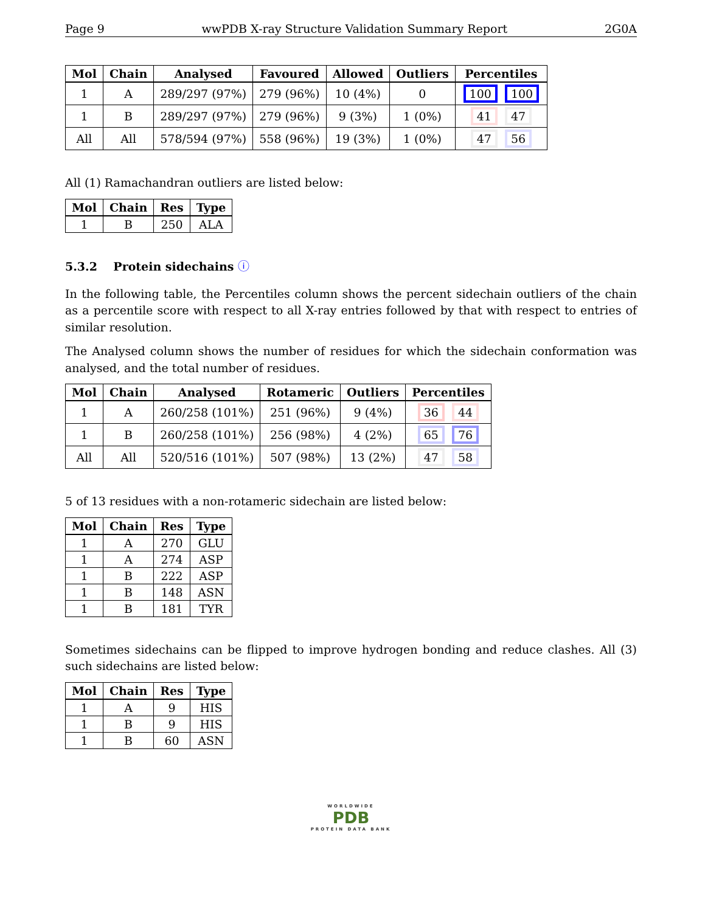Page 9 wwPDB X-ray Structure Validation Summary Report 2G0A
| Mol | Chain | Analysed | Favoured | Allowed | Outliers | Percentiles |
| --- | --- | --- | --- | --- | --- | --- |
| 1 | A | 289/297 (97%) | 279 (96%) | 10 (4%) | 0 | 100 100 |
| 1 | B | 289/297 (97%) | 279 (96%) | 9 (3%) | 1 (0%) | 41 47 |
| All | All | 578/594 (97%) | 558 (96%) | 19 (3%) | 1 (0%) | 47 56 |
All (1) Ramachandran outliers are listed below:
| Mol | Chain | Res | Type |
| --- | --- | --- | --- |
| 1 | B | 250 | ALA |
5.3.2 Protein sidechains ⓘ
In the following table, the Percentiles column shows the percent sidechain outliers of the chain as a percentile score with respect to all X-ray entries followed by that with respect to entries of similar resolution.
The Analysed column shows the number of residues for which the sidechain conformation was analysed, and the total number of residues.
| Mol | Chain | Analysed | Rotameric | Outliers | Percentiles |
| --- | --- | --- | --- | --- | --- |
| 1 | A | 260/258 (101%) | 251 (96%) | 9 (4%) | 36 44 |
| 1 | B | 260/258 (101%) | 256 (98%) | 4 (2%) | 65 76 |
| All | All | 520/516 (101%) | 507 (98%) | 13 (2%) | 47 58 |
5 of 13 residues with a non-rotameric sidechain are listed below:
| Mol | Chain | Res | Type |
| --- | --- | --- | --- |
| 1 | A | 270 | GLU |
| 1 | A | 274 | ASP |
| 1 | B | 222 | ASP |
| 1 | B | 148 | ASN |
| 1 | B | 181 | TYR |
Sometimes sidechains can be flipped to improve hydrogen bonding and reduce clashes. All (3) such sidechains are listed below:
| Mol | Chain | Res | Type |
| --- | --- | --- | --- |
| 1 | A | 9 | HIS |
| 1 | B | 9 | HIS |
| 1 | B | 60 | ASN |
WORLDWIDE
PDB
PROTEIN DATA BANK